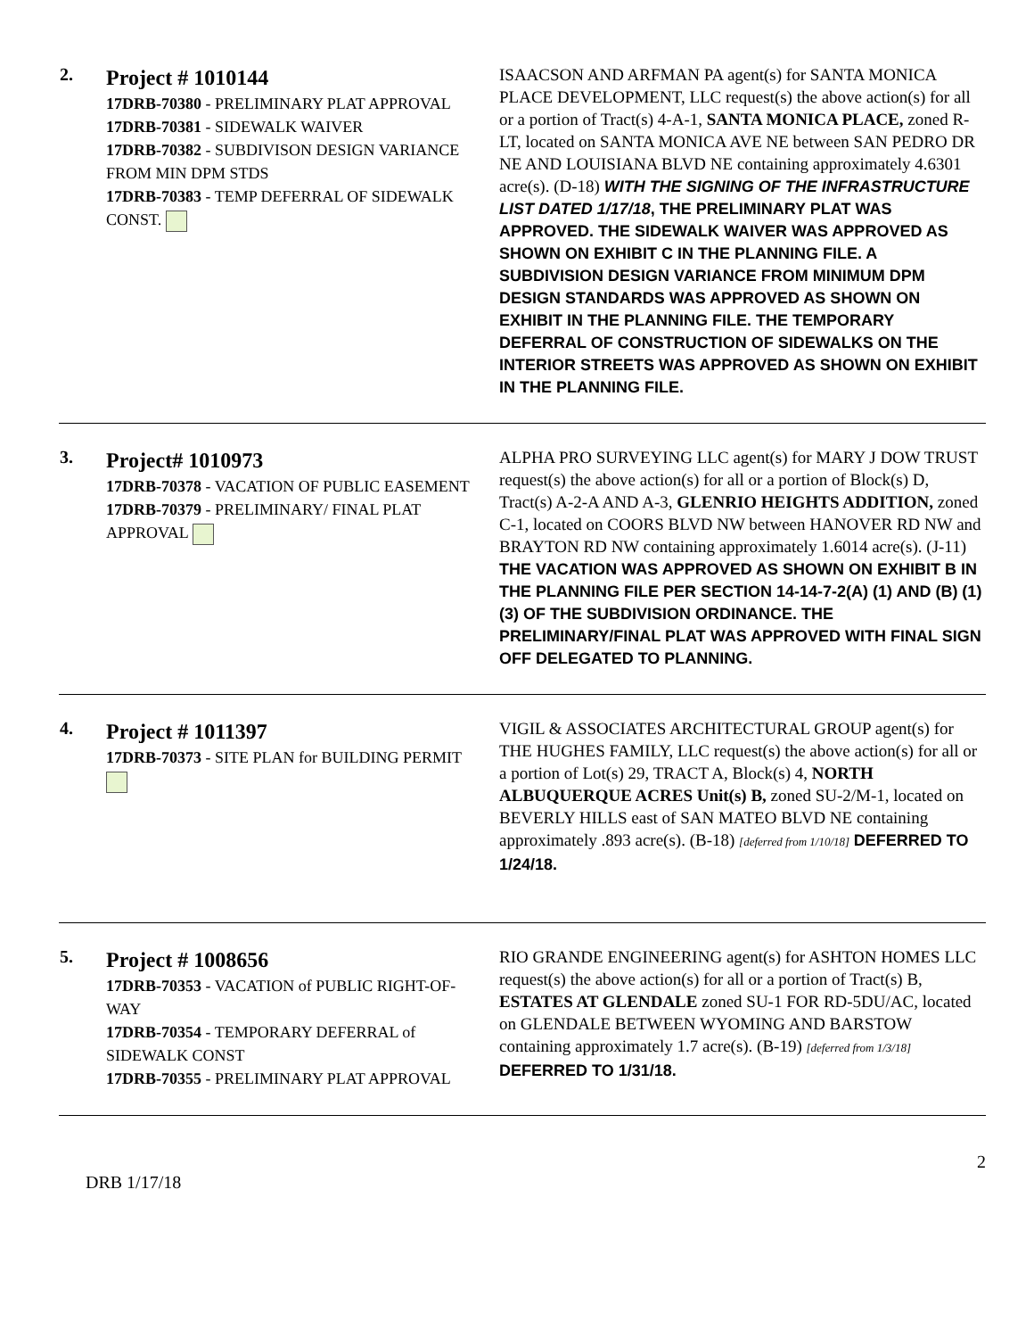| 2. | Project # 1010144 17DRB-70380 - PRELIMINARY PLAT APPROVAL 17DRB-70381 - SIDEWALK WAIVER 17DRB-70382 - SUBDIVISON DESIGN VARIANCE FROM MIN DPM STDS 17DRB-70383 - TEMP DEFERRAL OF SIDEWALK CONST. | ISAACSON AND ARFMAN PA agent(s) for SANTA MONICA PLACE DEVELOPMENT, LLC request(s) the above action(s) for all or a portion of Tract(s) 4-A-1, SANTA MONICA PLACE, zoned R-LT, located on SANTA MONICA AVE NE between SAN PEDRO DR NE AND LOUISIANA BLVD NE containing approximately 4.6301 acre(s). (D-18) WITH THE SIGNING OF THE INFRASTRUCTURE LIST DATED 1/17/18 , THE PRELIMINARY PLAT WAS APPROVED. THE SIDEWALK WAIVER WAS APPROVED AS SHOWN ON EXHIBIT C IN THE PLANNING FILE. A SUBDIVISION DESIGN VARIANCE FROM MINIMUM DPM DESIGN STANDARDS WAS APPROVED AS SHOWN ON EXHIBIT IN THE PLANNING FILE. THE TEMPORARY DEFERRAL OF CONSTRUCTION OF SIDEWALKS ON THE INTERIOR STREETS WAS APPROVED AS SHOWN ON EXHIBIT IN THE PLANNING FILE. |
| 3. | Project# 1010973 17DRB-70378 - VACATION OF PUBLIC EASEMENT 17DRB-70379 - PRELIMINARY/ FINAL PLAT APPROVAL | ALPHA PRO SURVEYING LLC agent(s) for MARY J DOW TRUST request(s) the above action(s) for all or a portion of Block(s) D, Tract(s) A-2-A AND A-3, GLENRIO HEIGHTS ADDITION, zoned C-1, located on COORS BLVD NW between HANOVER RD NW and BRAYTON RD NW containing approximately 1.6014 acre(s). (J-11) THE VACATION WAS APPROVED AS SHOWN ON EXHIBIT B IN THE PLANNING FILE PER SECTION 14-14-7-2(A) (1) AND (B) (1)(3) OF THE SUBDIVISION ORDINANCE. THE PRELIMINARY/FINAL PLAT WAS APPROVED WITH FINAL SIGN OFF DELEGATED TO PLANNING. |
| 4. | Project # 1011397 17DRB-70373 - SITE PLAN for BUILDING PERMIT | VIGIL & ASSOCIATES ARCHITECTURAL GROUP agent(s) for THE HUGHES FAMILY, LLC request(s) the above action(s) for all or a portion of Lot(s) 29, TRACT A, Block(s) 4, NORTH ALBUQUERQUE ACRES Unit(s) B, zoned SU-2/M-1, located on BEVERLY HILLS east of SAN MATEO BLVD NE containing approximately .893 acre(s). (B-18) [deferred from 1/10/18] DEFERRED TO 1/24/18. |
| 5. | Project # 1008656 17DRB-70353 - VACATION of PUBLIC RIGHT-OF-WAY 17DRB-70354 - TEMPORARY DEFERRAL of SIDEWALK CONST 17DRB-70355 - PRELIMINARY PLAT APPROVAL | RIO GRANDE ENGINEERING agent(s) for ASHTON HOMES LLC request(s) the above action(s) for all or a portion of Tract(s) B, ESTATES AT GLENDALE zoned SU-1 FOR RD-5DU/AC, located on GLENDALE BETWEEN WYOMING AND BARSTOW containing approximately 1.7 acre(s). (B-19) [deferred from 1/3/18] DEFERRED TO 1/31/18. |
2
DRB 1/17/18